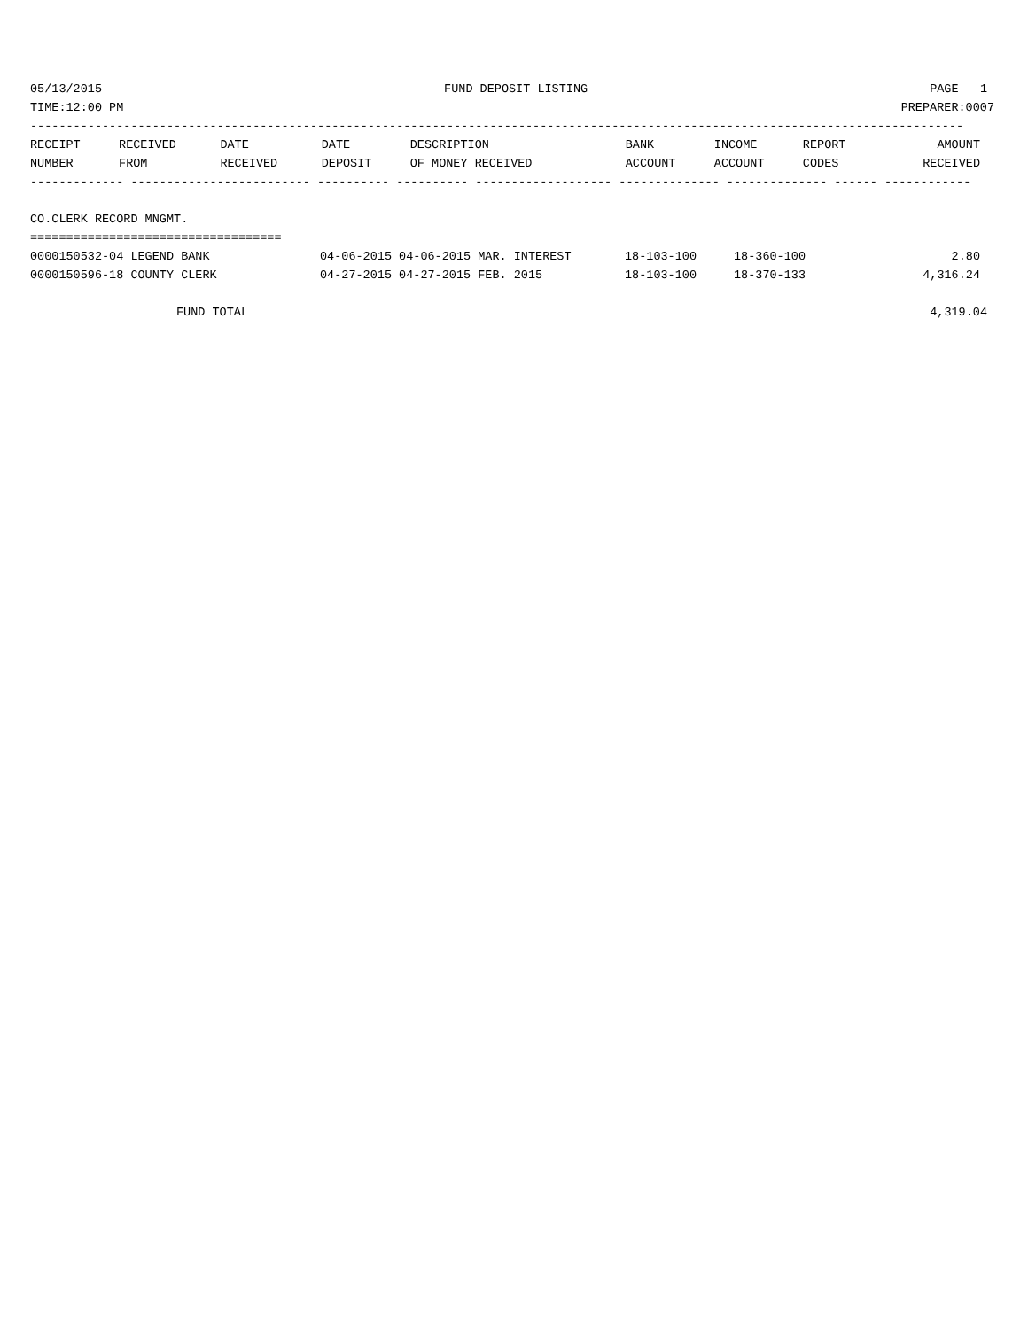05/13/2015 FUND DEPOSIT LISTING PAGE 1
TIME:12:00 PM PREPARER:0007
----------------------------------------------------------------------------------------------------------------------------------
| RECEIPT | RECEIVED | DATE | DATE | DESCRIPTION | BANK | INCOME | REPORT | AMOUNT |
| --- | --- | --- | --- | --- | --- | --- | --- | --- |
| NUMBER | FROM | RECEIVED | DEPOSIT | OF MONEY RECEIVED | ACCOUNT | ACCOUNT | CODES | RECEIVED |
------------- ------------------------- ---------- ---------- ------------------- -------------- -------------- ------ ------------
CO.CLERK RECORD MNGMT.
===================================
| 0000150532-04 LEGEND BANK | 04-06-2015 04-06-2015 MAR. INTEREST | 18-103-100 | 18-360-100 | 2.80 |
| 0000150596-18 COUNTY CLERK | 04-27-2015 04-27-2015 FEB. 2015 | 18-103-100 | 18-370-133 | 4,316.24 |
FUND TOTAL 4,319.04